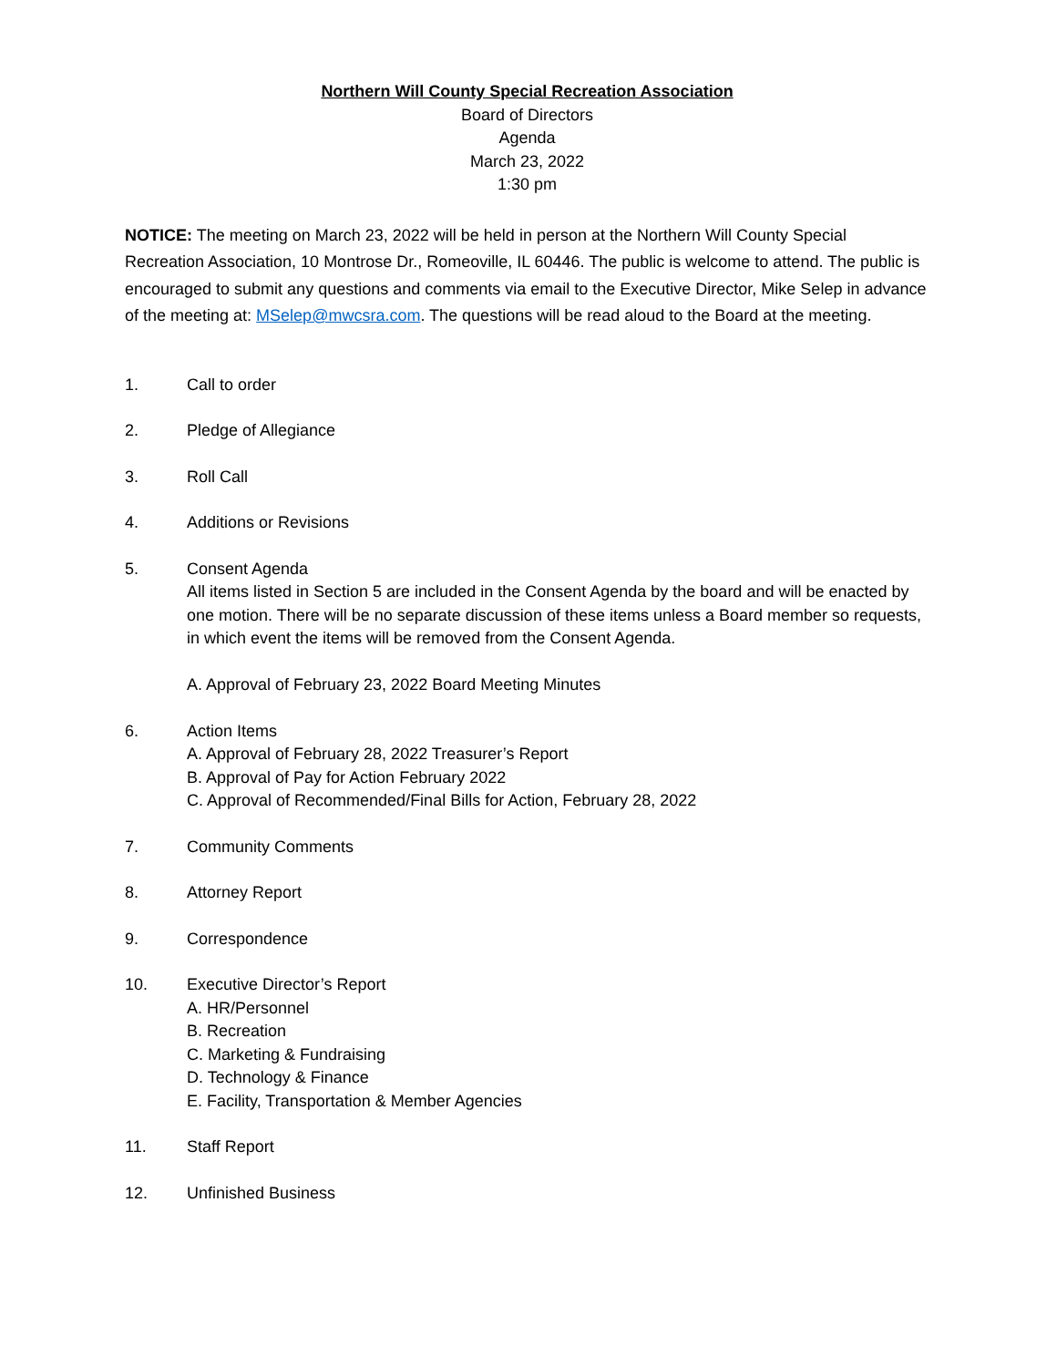Northern Will County Special Recreation Association
Board of Directors
Agenda
March 23, 2022
1:30 pm
NOTICE: The meeting on March 23, 2022 will be held in person at the Northern Will County Special Recreation Association, 10 Montrose Dr., Romeoville, IL 60446. The public is welcome to attend. The public is encouraged to submit any questions and comments via email to the Executive Director, Mike Selep in advance of the meeting at: MSelep@mwcsra.com. The questions will be read aloud to the Board at the meeting.
1. Call to order
2. Pledge of Allegiance
3. Roll Call
4. Additions or Revisions
5. Consent Agenda
All items listed in Section 5 are included in the Consent Agenda by the board and will be enacted by one motion. There will be no separate discussion of these items unless a Board member so requests, in which event the items will be removed from the Consent Agenda.
A. Approval of February 23, 2022 Board Meeting Minutes
6. Action Items
A. Approval of February 28, 2022 Treasurer’s Report
B. Approval of Pay for Action February 2022
C. Approval of Recommended/Final Bills for Action, February 28, 2022
7. Community Comments
8. Attorney Report
9. Correspondence
10. Executive Director’s Report
A. HR/Personnel
B. Recreation
C. Marketing & Fundraising
D. Technology & Finance
E. Facility, Transportation & Member Agencies
11. Staff Report
12. Unfinished Business